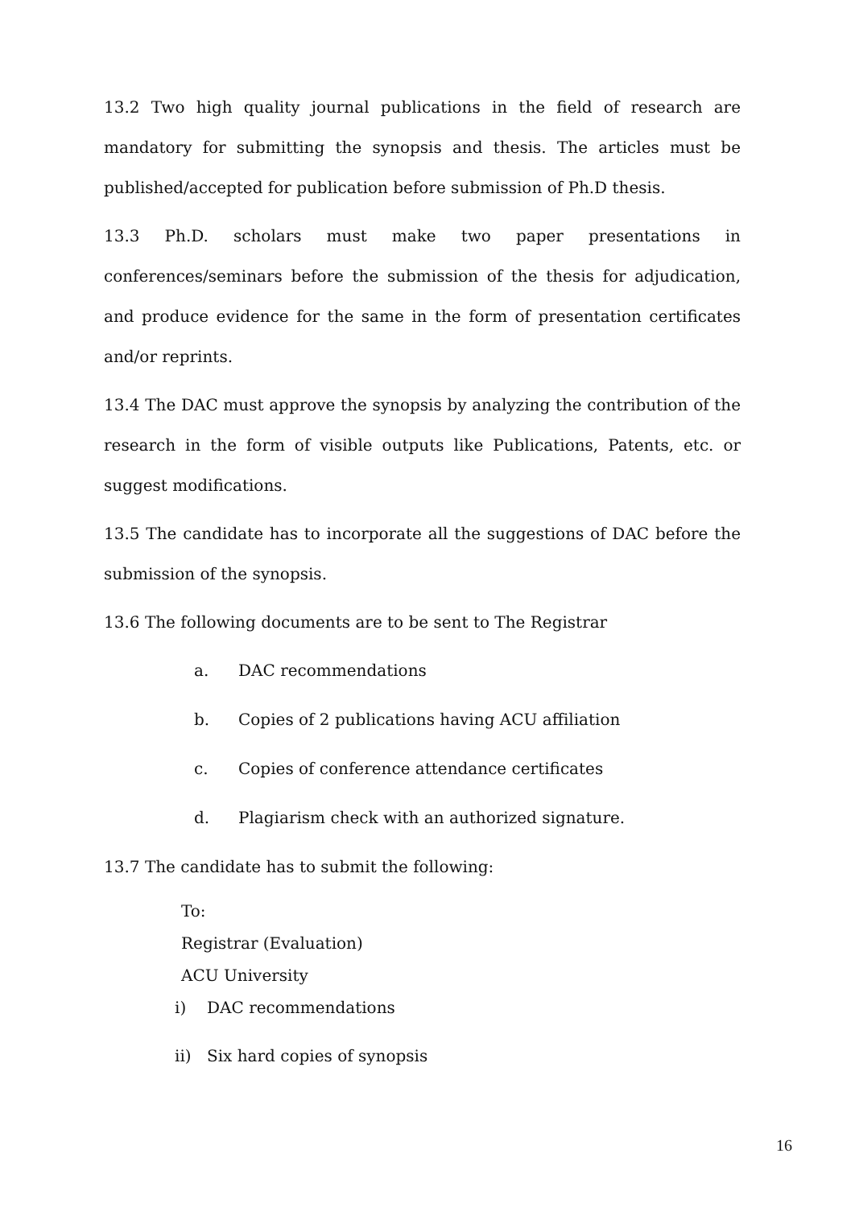13.2 Two high quality journal publications in the field of research are mandatory for submitting the synopsis and thesis. The articles must be published/accepted for publication before submission of Ph.D thesis.
13.3 Ph.D. scholars must make two paper presentations in conferences/seminars before the submission of the thesis for adjudication, and produce evidence for the same in the form of presentation certificates and/or reprints.
13.4 The DAC must approve the synopsis by analyzing the contribution of the research in the form of visible outputs like Publications, Patents, etc. or suggest modifications.
13.5 The candidate has to incorporate all the suggestions of DAC before the submission of the synopsis.
13.6 The following documents are to be sent to The Registrar
a. DAC recommendations
b. Copies of 2 publications having ACU affiliation
c. Copies of conference attendance certificates
d. Plagiarism check with an authorized signature.
13.7 The candidate has to submit the following:
To:
Registrar (Evaluation)
ACU University
i) DAC recommendations
ii) Six hard copies of synopsis
16